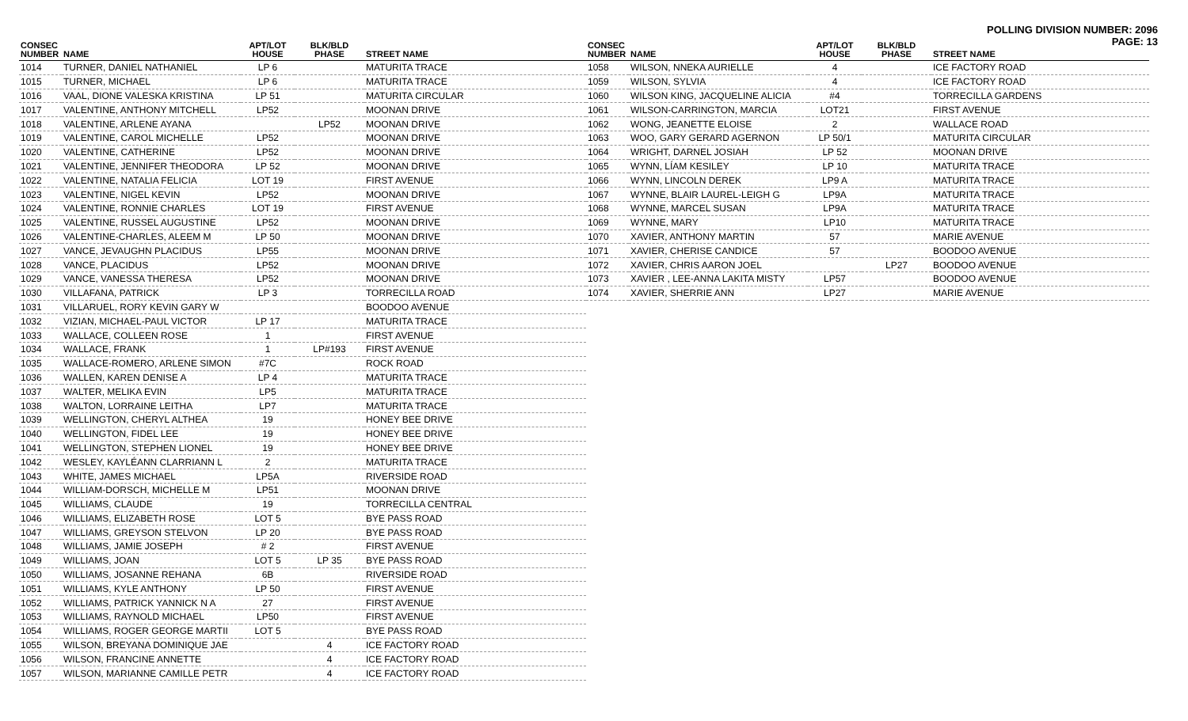POLLING DIVISION NUMBER: 2096
PAGE: 13
| CONSEC NUMBER | NAME | APT/LOT HOUSE | BLK/BLD PHASE | STREET NAME |
| --- | --- | --- | --- | --- |
| 1014 | TURNER, DANIEL NATHANIEL | LP 6 | | MATURITA TRACE |
| 1015 | TURNER, MICHAEL | LP 6 | | MATURITA TRACE |
| 1016 | VAAL, DIONE VALESKA KRISTINA | LP 51 | | MATURITA CIRCULAR |
| 1017 | VALENTINE, ANTHONY MITCHELL | LP52 | | MOONAN DRIVE |
| 1018 | VALENTINE, ARLENE AYANA | | LP52 | MOONAN DRIVE |
| 1019 | VALENTINE, CAROL MICHELLE | LP52 | | MOONAN DRIVE |
| 1020 | VALENTINE, CATHERINE | LP52 | | MOONAN DRIVE |
| 1021 | VALENTINE, JENNIFER THEODORA | LP 52 | | MOONAN DRIVE |
| 1022 | VALENTINE, NATALIA FELICIA | LOT 19 | | FIRST AVENUE |
| 1023 | VALENTINE, NIGEL KEVIN | LP52 | | MOONAN DRIVE |
| 1024 | VALENTINE, RONNIE CHARLES | LOT 19 | | FIRST AVENUE |
| 1025 | VALENTINE, RUSSEL AUGUSTINE | LP52 | | MOONAN DRIVE |
| 1026 | VALENTINE-CHARLES, ALEEM M | LP 50 | | MOONAN DRIVE |
| 1027 | VANCE, JEVAUGHN PLACIDUS | LP55 | | MOONAN DRIVE |
| 1028 | VANCE, PLACIDUS | LP52 | | MOONAN DRIVE |
| 1029 | VANCE, VANESSA THERESA | LP52 | | MOONAN DRIVE |
| 1030 | VILLAFANA, PATRICK | LP 3 | | TORRECILLA ROAD |
| 1031 | VILLARUEL, RORY KEVIN GARY W | | | BOODOO AVENUE |
| 1032 | VIZIAN, MICHAEL-PAUL VICTOR | LP 17 | | MATURITA TRACE |
| 1033 | WALLACE, COLLEEN ROSE | 1 | | FIRST AVENUE |
| 1034 | WALLACE, FRANK | 1 | LP#193 | FIRST AVENUE |
| 1035 | WALLACE-ROMERO, ARLENE SIMON | #7C | | ROCK ROAD |
| 1036 | WALLEN, KAREN DENISE A | LP 4 | | MATURITA TRACE |
| 1037 | WALTER, MELIKA EVIN | LP5 | | MATURITA TRACE |
| 1038 | WALTON, LORRAINE LEITHA | LP7 | | MATURITA TRACE |
| 1039 | WELLINGTON, CHERYL ALTHEA | 19 | | HONEY BEE DRIVE |
| 1040 | WELLINGTON, FIDEL LEE | 19 | | HONEY BEE DRIVE |
| 1041 | WELLINGTON, STEPHEN LIONEL | 19 | | HONEY BEE DRIVE |
| 1042 | WESLEY, KAYLÉANN CLARRIANN L | 2 | | MATURITA TRACE |
| 1043 | WHITE, JAMES MICHAEL | LP5A | | RIVERSIDE ROAD |
| 1044 | WILLIAM-DORSCH, MICHELLE M | LP51 | | MOONAN DRIVE |
| 1045 | WILLIAMS, CLAUDE | 19 | | TORRECILLA CENTRAL |
| 1046 | WILLIAMS, ELIZABETH ROSE | LOT 5 | | BYE PASS ROAD |
| 1047 | WILLIAMS, GREYSON STELVON | LP 20 | | BYE PASS ROAD |
| 1048 | WILLIAMS, JAMIE JOSEPH | # 2 | | FIRST AVENUE |
| 1049 | WILLIAMS, JOAN | LOT 5 | LP 35 | BYE PASS ROAD |
| 1050 | WILLIAMS, JOSANNE REHANA | 6B | | RIVERSIDE ROAD |
| 1051 | WILLIAMS, KYLE ANTHONY | LP 50 | | FIRST AVENUE |
| 1052 | WILLIAMS, PATRICK YANNICK N A | 27 | | FIRST AVENUE |
| 1053 | WILLIAMS, RAYNOLD MICHAEL | LP50 | | FIRST AVENUE |
| 1054 | WILLIAMS, ROGER GEORGE MARTII | LOT 5 | | BYE PASS ROAD |
| 1055 | WILSON, BREYANA DOMINIQUE JAE | | 4 | ICE FACTORY ROAD |
| 1056 | WILSON, FRANCINE ANNETTE | | 4 | ICE FACTORY ROAD |
| 1057 | WILSON, MARIANNE CAMILLE PETR | | 4 | ICE FACTORY ROAD |
| CONSEC NUMBER | NAME | APT/LOT HOUSE | BLK/BLD PHASE | STREET NAME |
| --- | --- | --- | --- | --- |
| 1058 | WILSON, NNEKA AURIELLE | 4 | | ICE FACTORY ROAD |
| 1059 | WILSON, SYLVIA | 4 | | ICE FACTORY ROAD |
| 1060 | WILSON KING, JACQUELINE ALICIA | #4 | | TORRECILLA GARDENS |
| 1061 | WILSON-CARRINGTON, MARCIA | LOT21 | | FIRST AVENUE |
| 1062 | WONG, JEANETTE ELOISE | 2 | | WALLACE ROAD |
| 1063 | WOO, GARY GERARD AGERNON | LP 50/1 | | MATURITA CIRCULAR |
| 1064 | WRIGHT, DARNEL JOSIAH | LP 52 | | MOONAN DRIVE |
| 1065 | WYNN, LÍAM KESILEY | LP 10 | | MATURITA TRACE |
| 1066 | WYNN, LINCOLN DEREK | LP9 A | | MATURITA TRACE |
| 1067 | WYNNE, BLAIR LAUREL-LEIGH G | LP9A | | MATURITA TRACE |
| 1068 | WYNNE, MARCEL SUSAN | LP9A | | MATURITA TRACE |
| 1069 | WYNNE, MARY | LP10 | | MATURITA TRACE |
| 1070 | XAVIER, ANTHONY MARTIN | 57 | | MARIE AVENUE |
| 1071 | XAVIER, CHERISE CANDICE | 57 | | BOODOO AVENUE |
| 1072 | XAVIER, CHRIS AARON JOEL | | LP27 | BOODOO AVENUE |
| 1073 | XAVIER , LEE-ANNA LAKITA MISTY | LP57 | | BOODOO AVENUE |
| 1074 | XAVIER, SHERRIE ANN | LP27 | | MARIE AVENUE |